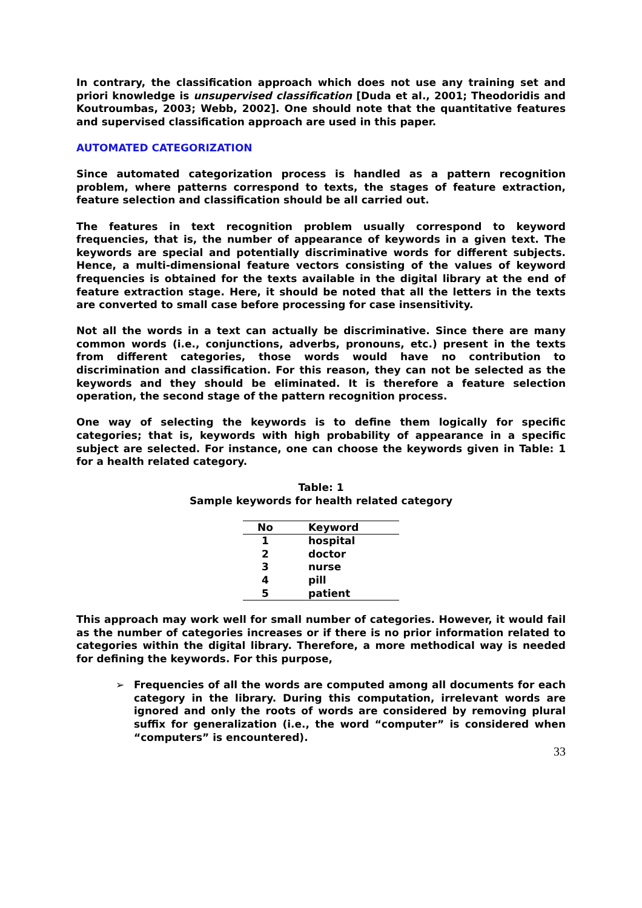In contrary, the classification approach which does not use any training set and priori knowledge is unsupervised classification [Duda et al., 2001; Theodoridis and Koutroumbas, 2003; Webb, 2002]. One should note that the quantitative features and supervised classification approach are used in this paper.
AUTOMATED CATEGORIZATION
Since automated categorization process is handled as a pattern recognition problem, where patterns correspond to texts, the stages of feature extraction, feature selection and classification should be all carried out.
The features in text recognition problem usually correspond to keyword frequencies, that is, the number of appearance of keywords in a given text. The keywords are special and potentially discriminative words for different subjects. Hence, a multi-dimensional feature vectors consisting of the values of keyword frequencies is obtained for the texts available in the digital library at the end of feature extraction stage. Here, it should be noted that all the letters in the texts are converted to small case before processing for case insensitivity.
Not all the words in a text can actually be discriminative. Since there are many common words (i.e., conjunctions, adverbs, pronouns, etc.) present in the texts from different categories, those words would have no contribution to discrimination and classification. For this reason, they can not be selected as the keywords and they should be eliminated. It is therefore a feature selection operation, the second stage of the pattern recognition process.
One way of selecting the keywords is to define them logically for specific categories; that is, keywords with high probability of appearance in a specific subject are selected. For instance, one can choose the keywords given in Table: 1 for a health related category.
Table: 1
Sample keywords for health related category
| No | Keyword |
| --- | --- |
| 1 | hospital |
| 2 | doctor |
| 3 | nurse |
| 4 | pill |
| 5 | patient |
This approach may work well for small number of categories. However, it would fail as the number of categories increases or if there is no prior information related to categories within the digital library. Therefore, a more methodical way is needed for defining the keywords. For this purpose,
➢ Frequencies of all the words are computed among all documents for each category in the library. During this computation, irrelevant words are ignored and only the roots of words are considered by removing plural suffix for generalization (i.e., the word “computer” is considered when “computers” is encountered).
33